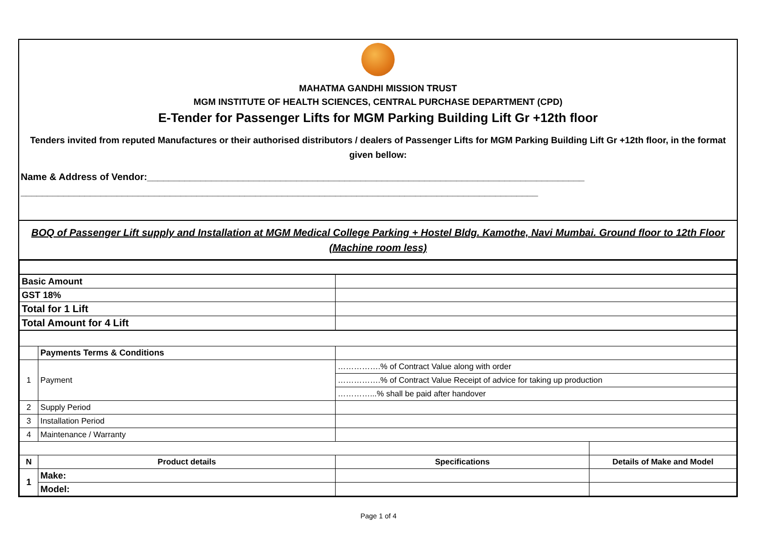MAHATMA GANDHI MISSION TRUST
MGM INSTITUTE OF HEALTH SCIENCES, CENTRAL PURCHASE DEPARTMENT (CPD)
E-Tender for Passenger Lifts for MGM Parking Building Lift Gr +12th floor
Tenders invited from reputed Manufactures or their authorised distributors / dealers of Passenger Lifts for MGM Parking Building Lift Gr +12th floor, in the format given bellow:
Name & Address of Vendor:__________________________________________________________________________________
_________________________________________________________________________________________________
BOQ of Passenger Lift supply and Installation at MGM Medical College Parking + Hostel Bldg. Kamothe, Navi Mumbai. Ground floor to 12th Floor (Machine room less)
| Basic Amount | | | |
| GST 18% | | | |
| Total for 1 Lift | | | |
| Total Amount for 4 Lift | | | |
| | Payments Terms & Conditions | | |
| 1 | Payment | …………….% of Contract Value along with order | |
| | | …………….% of Contract Value Receipt of advice for taking up production | |
| | | …………...% shall be paid after handover | |
| 2 | Supply Period | | |
| 3 | Installation Period | | |
| 4 | Maintenance / Warranty | | |
| N | Product details | Specifications | Details of Make and Model |
| 1 | Make: | | |
| | Model: | | |
Page 1 of 4